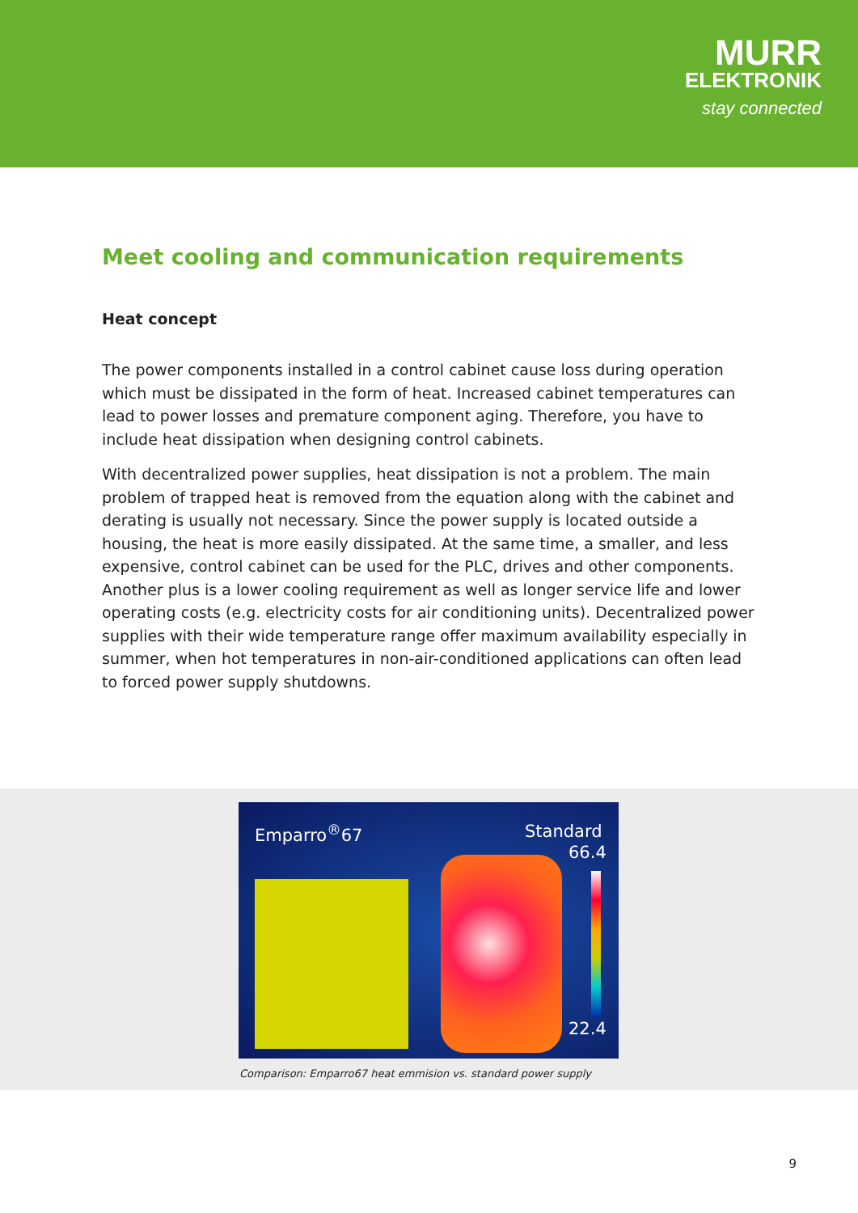MURR
ELEKTRONIK
stay connected
Meet cooling and communication requirements
Heat concept
The power components installed in a control cabinet cause loss during operation which must be dissipated in the form of heat. Increased cabinet temperatures can lead to power losses and premature component aging. Therefore, you have to include heat dissipation when designing control cabinets.
With decentralized power supplies, heat dissipation is not a problem. The main problem of trapped heat is removed from the equation along with the cabinet and derating is usually not necessary. Since the power supply is located outside a housing, the heat is more easily dissipated. At the same time, a smaller, and less expensive, control cabinet can be used for the PLC, drives and other components. Another plus is a lower cooling requirement as well as longer service life and lower operating costs (e.g. electricity costs for air conditioning units). Decentralized power supplies with their wide temperature range offer maximum availability especially in summer, when hot temperatures in non-air-conditioned applications can often lead to forced power supply shutdowns.
Emparro<sup>®</sup>67 Standard
66.4
22.4
Comparison: Emparro67 heat emmision vs. standard power supply
9